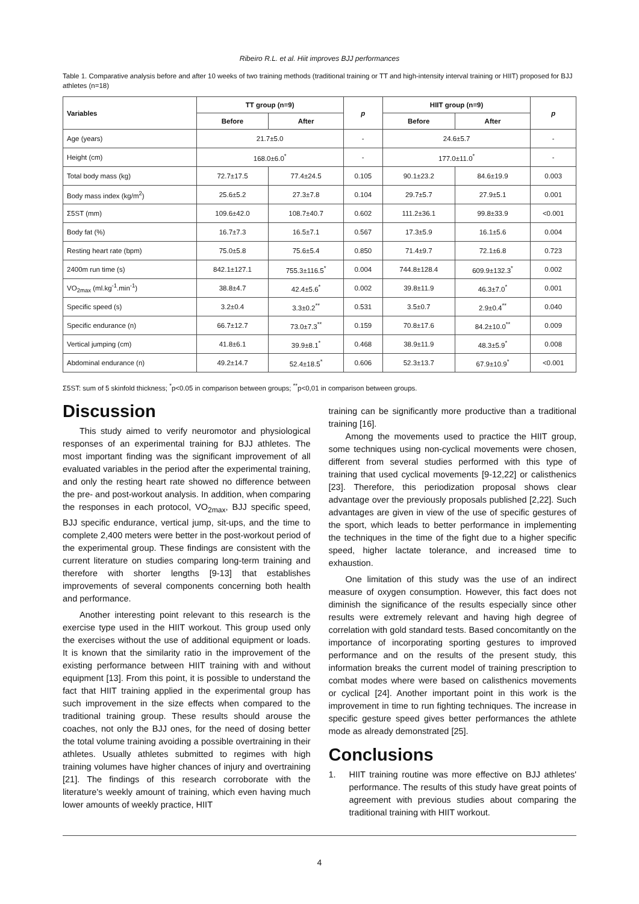Ribeiro R.L. et al. Hiit improves BJJ performances
Table 1. Comparative analysis before and after 10 weeks of two training methods (traditional training or TT and high-intensity interval training or HIIT) proposed for BJJ athletes (n=18)
| Variables | TT group (n=9) | | p | HIIT group (n=9) | | p |
| --- | --- | --- | --- | --- | --- | --- |
| | Before | After | | Before | After | |
| Age (years) | 21.7±5.0 | | - | 24.6±5.7 | | - |
| Height (cm) | 168.0±6.0<sup>*</sup> | | - | 177.0±11.0<sup>*</sup> | | - |
| Total body mass (kg) | 72.7±17.5 | 77.4±24.5 | 0.105 | 90.1±23.2 | 84.6±19.9 | 0.003 |
| Body mass index (kg/m<sup>2</sup>) | 25.6±5.2 | 27.3±7.8 | 0.104 | 29.7±5.7 | 27.9±5.1 | 0.001 |
| Σ5ST (mm) | 109.6±42.0 | 108.7±40.7 | 0.602 | 111.2±36.1 | 99.8±33.9 | <0.001 |
| Body fat (%) | 16.7±7.3 | 16.5±7.1 | 0.567 | 17.3±5.9 | 16.1±5.6 | 0.004 |
| Resting heart rate (bpm) | 75.0±5.8 | 75.6±5.4 | 0.850 | 71.4±9.7 | 72.1±6.8 | 0.723 |
| 2400m run time (s) | 842.1±127.1 | 755.3±116.5<sup>*</sup> | 0.004 | 744.8±128.4 | 609.9±132.3<sup>*</sup> | 0.002 |
| VO<sub>2max</sub> (ml.kg<sup>-1</sup>.min<sup>-1</sup>) | 38.8±4.7 | 42.4±5.6<sup>*</sup> | 0.002 | 39.8±11.9 | 46.3±7.0<sup>*</sup> | 0.001 |
| Specific speed (s) | 3.2±0.4 | 3.3±0.2<sup>**</sup> | 0.531 | 3.5±0.7 | 2.9±0.4<sup>**</sup> | 0.040 |
| Specific endurance (n) | 66.7±12.7 | 73.0±7.3<sup>**</sup> | 0.159 | 70.8±17.6 | 84.2±10.0<sup>**</sup> | 0.009 |
| Vertical jumping (cm) | 41.8±6.1 | 39.9±8.1<sup>*</sup> | 0.468 | 38.9±11.9 | 48.3±5.9<sup>*</sup> | 0.008 |
| Abdominal endurance (n) | 49.2±14.7 | 52.4±18.5<sup>*</sup> | 0.606 | 52.3±13.7 | 67.9±10.9<sup>*</sup> | <0.001 |
Σ5ST: sum of 5 skinfold thickness; <sup>*</sup>p<0.05 in comparison between groups; <sup>**</sup>p<0,01 in comparison between groups.
Discussion
This study aimed to verify neuromotor and physiological responses of an experimental training for BJJ athletes. The most important finding was the significant improvement of all evaluated variables in the period after the experimental training, and only the resting heart rate showed no difference between the pre- and post-workout analysis. In addition, when comparing the responses in each protocol, VO<sub>2max</sub>, BJJ specific speed, BJJ specific endurance, vertical jump, sit-ups, and the time to complete 2,400 meters were better in the post-workout period of the experimental group. These findings are consistent with the current literature on studies comparing long-term training and therefore with shorter lengths [9-13] that establishes improvements of several components concerning both health and performance.
Another interesting point relevant to this research is the exercise type used in the HIIT workout. This group used only the exercises without the use of additional equipment or loads. It is known that the similarity ratio in the improvement of the existing performance between HIIT training with and without equipment [13]. From this point, it is possible to understand the fact that HIIT training applied in the experimental group has such improvement in the size effects when compared to the traditional training group. These results should arouse the coaches, not only the BJJ ones, for the need of dosing better the total volume training avoiding a possible overtraining in their athletes. Usually athletes submitted to regimes with high training volumes have higher chances of injury and overtraining [21]. The findings of this research corroborate with the literature's weekly amount of training, which even having much lower amounts of weekly practice, HIIT
training can be significantly more productive than a traditional training [16].
Among the movements used to practice the HIIT group, some techniques using non-cyclical movements were chosen, different from several studies performed with this type of training that used cyclical movements [9-12,22] or calisthenics [23]. Therefore, this periodization proposal shows clear advantage over the previously proposals published [2,22]. Such advantages are given in view of the use of specific gestures of the sport, which leads to better performance in implementing the techniques in the time of the fight due to a higher specific speed, higher lactate tolerance, and increased time to exhaustion.
One limitation of this study was the use of an indirect measure of oxygen consumption. However, this fact does not diminish the significance of the results especially since other results were extremely relevant and having high degree of correlation with gold standard tests. Based concomitantly on the importance of incorporating sporting gestures to improved performance and on the results of the present study, this information breaks the current model of training prescription to combat modes where were based on calisthenics movements or cyclical [24]. Another important point in this work is the improvement in time to run fighting techniques. The increase in specific gesture speed gives better performances the athlete mode as already demonstrated [25].
Conclusions
1. HIIT training routine was more effective on BJJ athletes' performance. The results of this study have great points of agreement with previous studies about comparing the traditional training with HIIT workout.
4